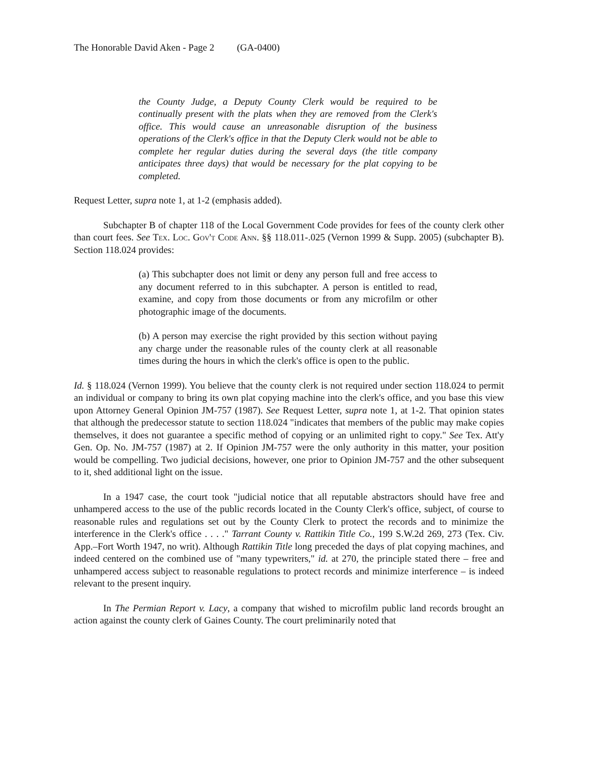The Honorable David Aken - Page 2 (GA-0400)
the County Judge, a Deputy County Clerk would be required to be continually present with the plats when they are removed from the Clerk's office. This would cause an unreasonable disruption of the business operations of the Clerk's office in that the Deputy Clerk would not be able to complete her regular duties during the several days (the title company anticipates three days) that would be necessary for the plat copying to be completed.
Request Letter, supra note 1, at 1-2 (emphasis added).
Subchapter B of chapter 118 of the Local Government Code provides for fees of the county clerk other than court fees. See Tex. Loc. Gov't Code Ann. §§ 118.011-.025 (Vernon 1999 & Supp. 2005) (subchapter B). Section 118.024 provides:
(a) This subchapter does not limit or deny any person full and free access to any document referred to in this subchapter. A person is entitled to read, examine, and copy from those documents or from any microfilm or other photographic image of the documents.
(b) A person may exercise the right provided by this section without paying any charge under the reasonable rules of the county clerk at all reasonable times during the hours in which the clerk's office is open to the public.
Id. § 118.024 (Vernon 1999). You believe that the county clerk is not required under section 118.024 to permit an individual or company to bring its own plat copying machine into the clerk's office, and you base this view upon Attorney General Opinion JM-757 (1987). See Request Letter, supra note 1, at 1-2. That opinion states that although the predecessor statute to section 118.024 "indicates that members of the public may make copies themselves, it does not guarantee a specific method of copying or an unlimited right to copy." See Tex. Att'y Gen. Op. No. JM-757 (1987) at 2. If Opinion JM-757 were the only authority in this matter, your position would be compelling. Two judicial decisions, however, one prior to Opinion JM-757 and the other subsequent to it, shed additional light on the issue.
In a 1947 case, the court took "judicial notice that all reputable abstractors should have free and unhampered access to the use of the public records located in the County Clerk's office, subject, of course to reasonable rules and regulations set out by the County Clerk to protect the records and to minimize the interference in the Clerk's office . . . ." Tarrant County v. Rattikin Title Co., 199 S.W.2d 269, 273 (Tex. Civ. App.–Fort Worth 1947, no writ). Although Rattikin Title long preceded the days of plat copying machines, and indeed centered on the combined use of "many typewriters," id. at 270, the principle stated there – free and unhampered access subject to reasonable regulations to protect records and minimize interference – is indeed relevant to the present inquiry.
In The Permian Report v. Lacy, a company that wished to microfilm public land records brought an action against the county clerk of Gaines County. The court preliminarily noted that